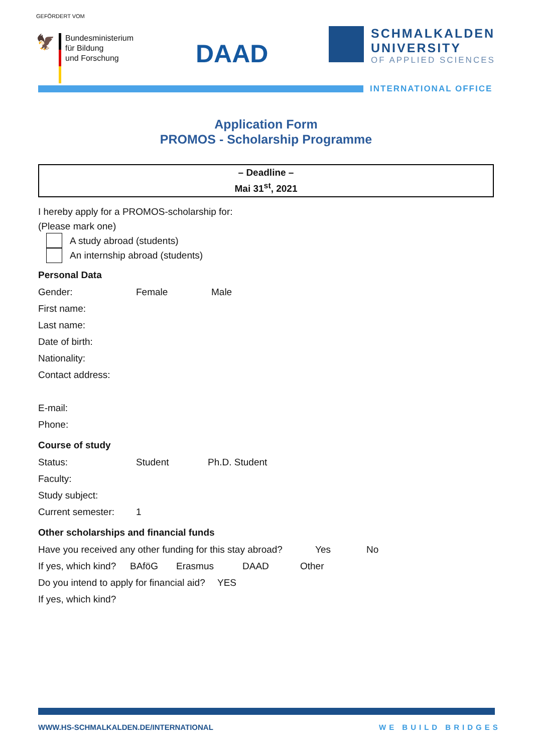GEFÖRDERT VOM
🦅
Bundesministerium
für Bildung
und Forschung
DAAD
SCHMALKALDEN
UNIVERSITY
OF APPLIED SCIENCES
INTERNATIONAL OFFICE
Application Form
PROMOS - Scholarship Programme
– Deadline –
Mai 31<sup>st</sup>, 2021
I hereby apply for a PROMOS-scholarship for:
(Please mark one)
A study abroad (students)
An internship abroad (students)
Personal Data
Gender: Female Male
First name:
Last name:
Date of birth:
Nationality:
Contact address:
E-mail:
Phone:
Course of study
Status: Student Ph.D. Student
Faculty:
Study subject:
Current semester: 1
Other scholarships and financial funds
Have you received any other funding for this stay abroad? Yes No
If yes, which kind? BAföG Erasmus DAAD Other
Do you intend to apply for financial aid? YES
If yes, which kind?
WWW.HS-SCHMALKALDEN.DE/INTERNATIONAL
WE BUILD BRIDGES